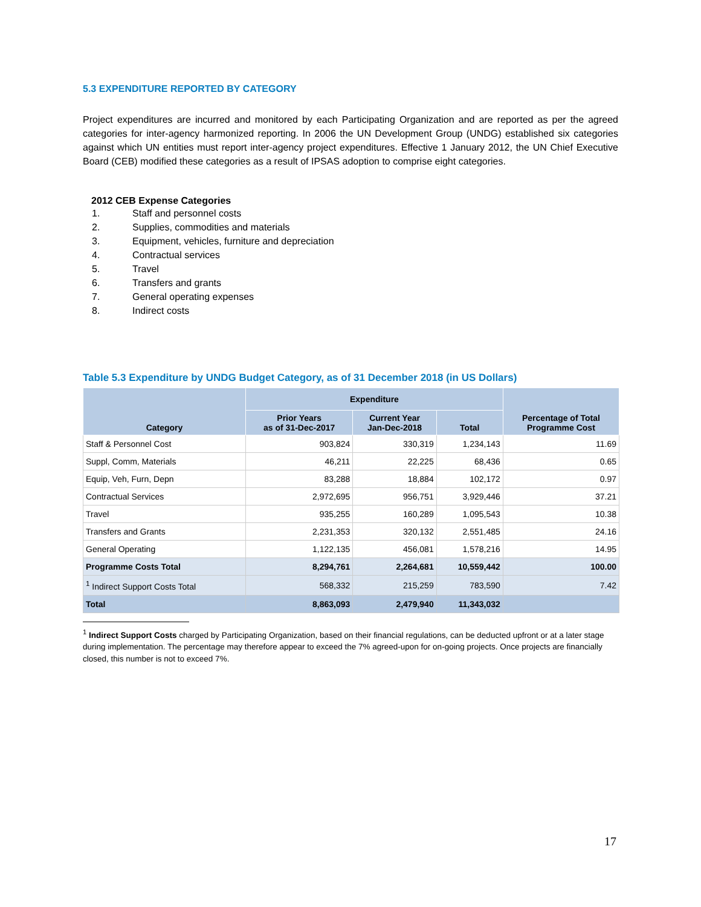5.3 EXPENDITURE REPORTED BY CATEGORY
Project expenditures are incurred and monitored by each Participating Organization and are reported as per the agreed categories for inter-agency harmonized reporting. In 2006 the UN Development Group (UNDG) established six categories against which UN entities must report inter-agency project expenditures. Effective 1 January 2012, the UN Chief Executive Board (CEB) modified these categories as a result of IPSAS adoption to comprise eight categories.
2012 CEB Expense Categories
1. Staff and personnel costs
2. Supplies, commodities and materials
3. Equipment, vehicles, furniture and depreciation
4. Contractual services
5. Travel
6. Transfers and grants
7. General operating expenses
8. Indirect costs
Table 5.3 Expenditure by UNDG Budget Category, as of 31 December 2018 (in US Dollars)
| Category | Expenditure | | | Percentage of Total Programme Cost |
| --- | --- | --- | --- | --- |
| | Prior Years as of 31-Dec-2017 | Current Year Jan-Dec-2018 | Total | |
| Staff & Personnel Cost | 903,824 | 330,319 | 1,234,143 | 11.69 |
| Suppl, Comm, Materials | 46,211 | 22,225 | 68,436 | 0.65 |
| Equip, Veh, Furn, Depn | 83,288 | 18,884 | 102,172 | 0.97 |
| Contractual Services | 2,972,695 | 956,751 | 3,929,446 | 37.21 |
| Travel | 935,255 | 160,289 | 1,095,543 | 10.38 |
| Transfers and Grants | 2,231,353 | 320,132 | 2,551,485 | 24.16 |
| General Operating | 1,122,135 | 456,081 | 1,578,216 | 14.95 |
| Programme Costs Total | 8,294,761 | 2,264,681 | 10,559,442 | 100.00 |
| <sup>1</sup> Indirect Support Costs Total | 568,332 | 215,259 | 783,590 | 7.42 |
| Total | 8,863,093 | 2,479,940 | 11,343,032 | |
<sup>1</sup> Indirect Support Costs charged by Participating Organization, based on their financial regulations, can be deducted upfront or at a later stage during implementation. The percentage may therefore appear to exceed the 7% agreed-upon for on-going projects. Once projects are financially closed, this number is not to exceed 7%.
17